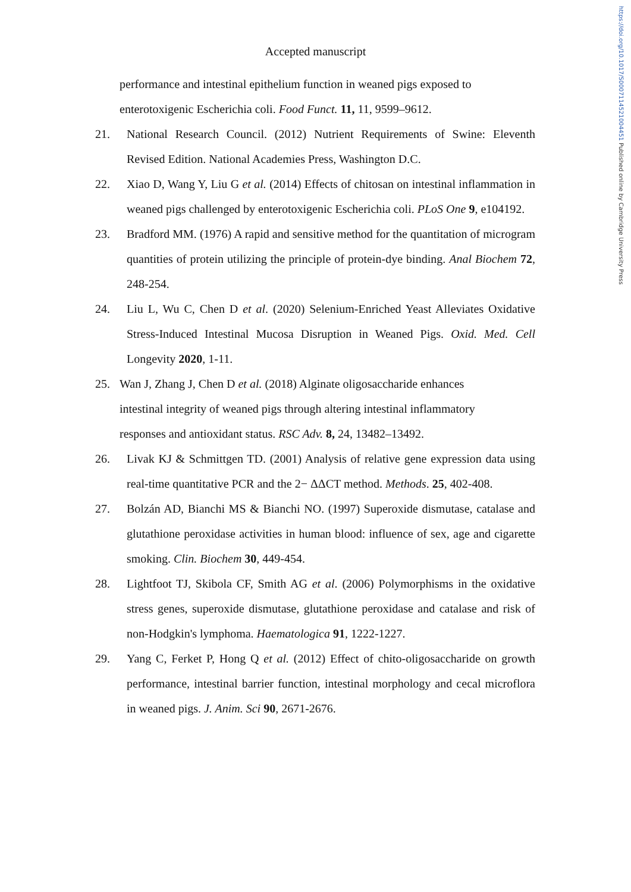https://doi.org/10.1017/S0007114521004451 Published online by Cambridge University Press
Accepted manuscript
performance and intestinal epithelium function in weaned pigs exposed to enterotoxigenic Escherichia coli. Food Funct. 11, 11, 9599–9612.
21. National Research Council. (2012) Nutrient Requirements of Swine: Eleventh Revised Edition. National Academies Press, Washington D.C.
22. Xiao D, Wang Y, Liu G et al. (2014) Effects of chitosan on intestinal inflammation in weaned pigs challenged by enterotoxigenic Escherichia coli. PLoS One 9, e104192.
23. Bradford MM. (1976) A rapid and sensitive method for the quantitation of microgram quantities of protein utilizing the principle of protein-dye binding. Anal Biochem 72, 248-254.
24. Liu L, Wu C, Chen D et al. (2020) Selenium-Enriched Yeast Alleviates Oxidative Stress-Induced Intestinal Mucosa Disruption in Weaned Pigs. Oxid. Med. Cell Longevity 2020, 1-11.
25. Wan J, Zhang J, Chen D et al. (2018) Alginate oligosaccharide enhances intestinal integrity of weaned pigs through altering intestinal inflammatory responses and antioxidant status. RSC Adv. 8, 24, 13482–13492.
26. Livak KJ & Schmittgen TD. (2001) Analysis of relative gene expression data using real-time quantitative PCR and the 2− ΔΔCT method. Methods. 25, 402-408.
27. Bolzán AD, Bianchi MS & Bianchi NO. (1997) Superoxide dismutase, catalase and glutathione peroxidase activities in human blood: influence of sex, age and cigarette smoking. Clin. Biochem 30, 449-454.
28. Lightfoot TJ, Skibola CF, Smith AG et al. (2006) Polymorphisms in the oxidative stress genes, superoxide dismutase, glutathione peroxidase and catalase and risk of non-Hodgkin's lymphoma. Haematologica 91, 1222-1227.
29. Yang C, Ferket P, Hong Q et al. (2012) Effect of chito-oligosaccharide on growth performance, intestinal barrier function, intestinal morphology and cecal microflora in weaned pigs. J. Anim. Sci 90, 2671-2676.